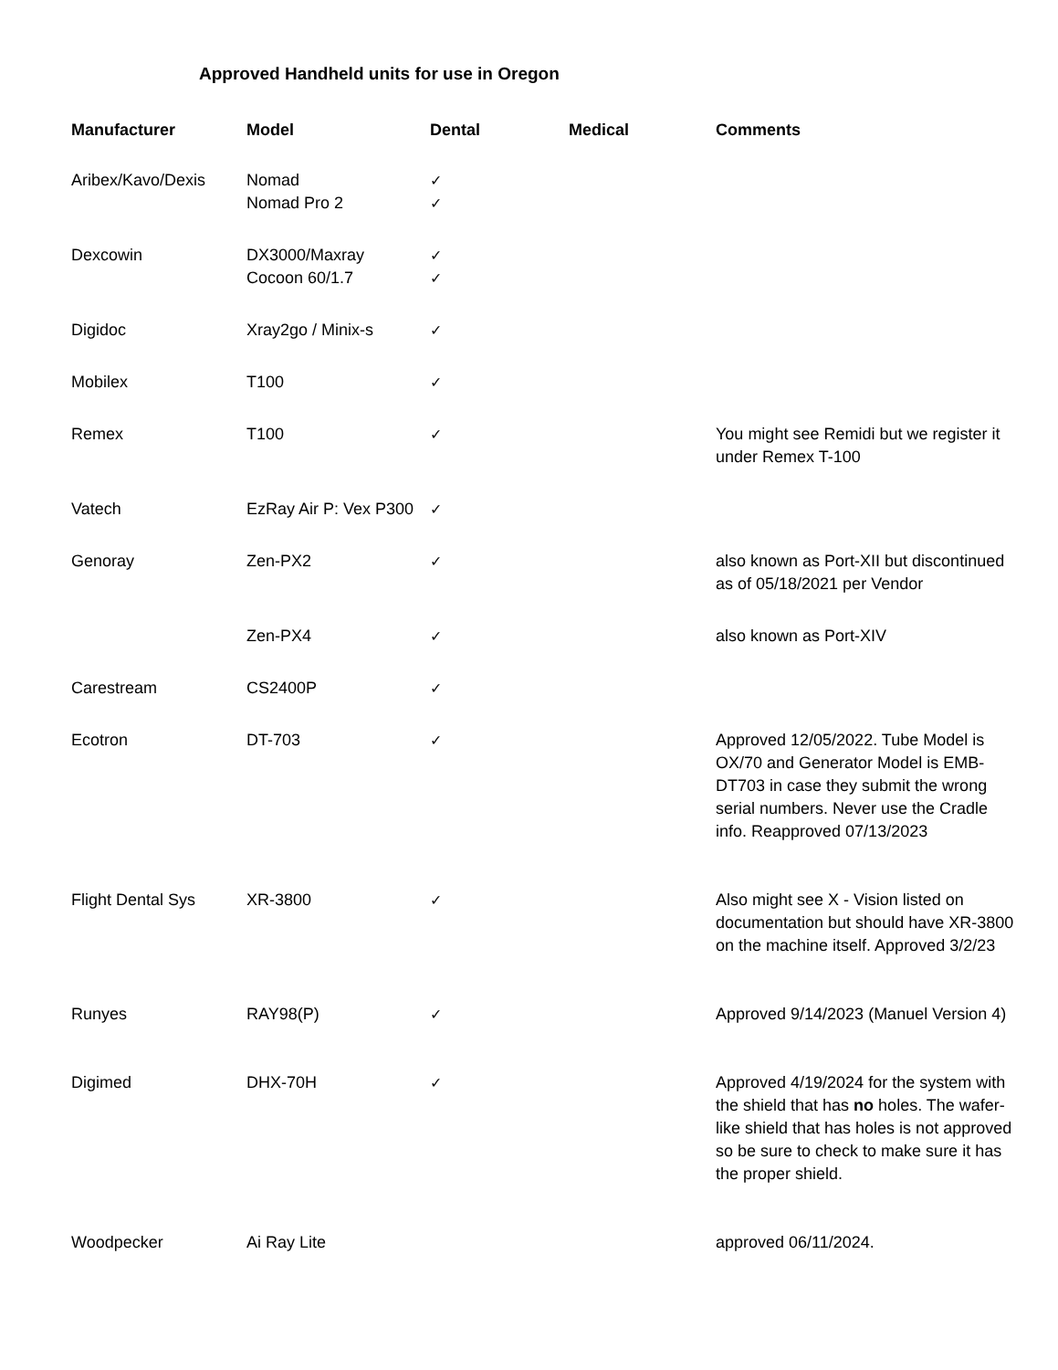Approved Handheld units for use in Oregon
| Manufacturer | Model | Dental | Medical | Comments |
| --- | --- | --- | --- | --- |
| Aribex/Kavo/Dexis | Nomad | ✓ | | |
| | Nomad Pro 2 | ✓ | | |
| Dexcowin | DX3000/Maxray | ✓ | | |
| | Cocoon 60/1.7 | ✓ | | |
| Digidoc | Xray2go / Minix-s | ✓ | | |
| Mobilex | T100 | ✓ | | |
| Remex | T100 | ✓ | | You might see Remidi but we register it under Remex T-100 |
| Vatech | EzRay Air P: Vex P300 | ✓ | | |
| Genoray | Zen-PX2 | ✓ | | also known as Port-XII but discontinued as of 05/18/2021 per Vendor |
| | Zen-PX4 | ✓ | | also known as Port-XIV |
| Carestream | CS2400P | ✓ | | |
| Ecotron | DT-703 | ✓ | | Approved 12/05/2022. Tube Model is OX/70 and Generator Model is EMB-DT703 in case they submit the wrong serial numbers. Never use the Cradle info. Reapproved 07/13/2023 |
| Flight Dental Sys | XR-3800 | ✓ | | Also might see X - Vision listed on documentation but should have XR-3800 on the machine itself. Approved 3/2/23 |
| Runyes | RAY98(P) | ✓ | | Approved 9/14/2023 (Manuel Version 4) |
| Digimed | DHX-70H | ✓ | | Approved 4/19/2024 for the system with the shield that has no holes. The wafer-like shield that has holes is not approved so be sure to check to make sure it has the proper shield. |
| Woodpecker | Ai Ray Lite | | | approved 06/11/2024. |